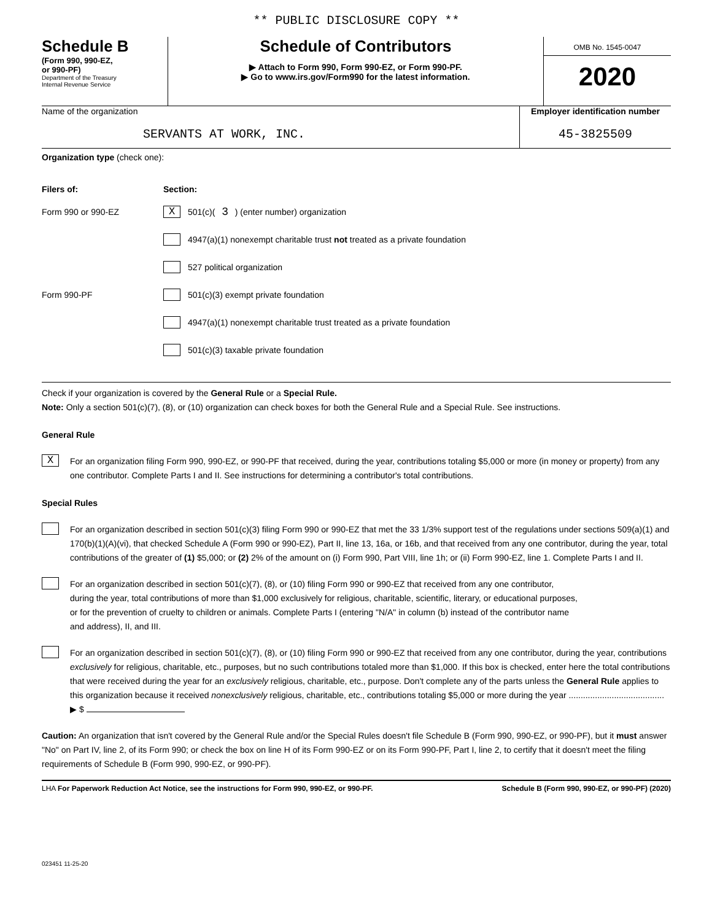** PUBLIC DISCLOSURE COPY **
Schedule B
(Form 990, 990-EZ,
or 990-PF)
Department of the Treasury
Internal Revenue Service
Schedule of Contributors
▶ Attach to Form 990, Form 990-EZ, or Form 990-PF.
▶ Go to www.irs.gov/Form990 for the latest information.
OMB No. 1545-0047
2020
Name of the organization
SERVANTS AT WORK, INC.
Employer identification number
45-3825509
Organization type (check one):
Filers of: Section:
Form 990 or 990-EZ
X 501(c)( 3 ) (enter number) organization
4947(a)(1) nonexempt charitable trust not treated as a private foundation
527 political organization
Form 990-PF
501(c)(3) exempt private foundation
4947(a)(1) nonexempt charitable trust treated as a private foundation
501(c)(3) taxable private foundation
Check if your organization is covered by the General Rule or a Special Rule.
Note: Only a section 501(c)(7), (8), or (10) organization can check boxes for both the General Rule and a Special Rule. See instructions.
General Rule
X
For an organization filing Form 990, 990-EZ, or 990-PF that received, during the year, contributions totaling $5,000 or more (in money or property) from any one contributor. Complete Parts I and II. See instructions for determining a contributor's total contributions.
Special Rules
For an organization described in section 501(c)(3) filing Form 990 or 990-EZ that met the 33 1/3% support test of the regulations under sections 509(a)(1) and 170(b)(1)(A)(vi), that checked Schedule A (Form 990 or 990-EZ), Part II, line 13, 16a, or 16b, and that received from any one contributor, during the year, total contributions of the greater of (1) $5,000; or (2) 2% of the amount on (i) Form 990, Part VIII, line 1h; or (ii) Form 990-EZ, line 1. Complete Parts I and II.
For an organization described in section 501(c)(7), (8), or (10) filing Form 990 or 990-EZ that received from any one contributor, during the year, total contributions of more than $1,000 exclusively for religious, charitable, scientific, literary, or educational purposes, or for the prevention of cruelty to children or animals. Complete Parts I (entering "N/A" in column (b) instead of the contributor name and address), II, and III.
For an organization described in section 501(c)(7), (8), or (10) filing Form 990 or 990-EZ that received from any one contributor, during the year, contributions exclusively for religious, charitable, etc., purposes, but no such contributions totaled more than $1,000. If this box is checked, enter here the total contributions that were received during the year for an exclusively religious, charitable, etc., purpose. Don't complete any of the parts unless the General Rule applies to this organization because it received nonexclusively religious, charitable, etc., contributions totaling $5,000 or more during the year ........................................ ▶ $
Caution: An organization that isn't covered by the General Rule and/or the Special Rules doesn't file Schedule B (Form 990, 990-EZ, or 990-PF), but it must answer "No" on Part IV, line 2, of its Form 990; or check the box on line H of its Form 990-EZ or on its Form 990-PF, Part I, line 2, to certify that it doesn't meet the filing requirements of Schedule B (Form 990, 990-EZ, or 990-PF).
LHA For Paperwork Reduction Act Notice, see the instructions for Form 990, 990-EZ, or 990-PF. Schedule B (Form 990, 990-EZ, or 990-PF) (2020)
023451 11-25-20